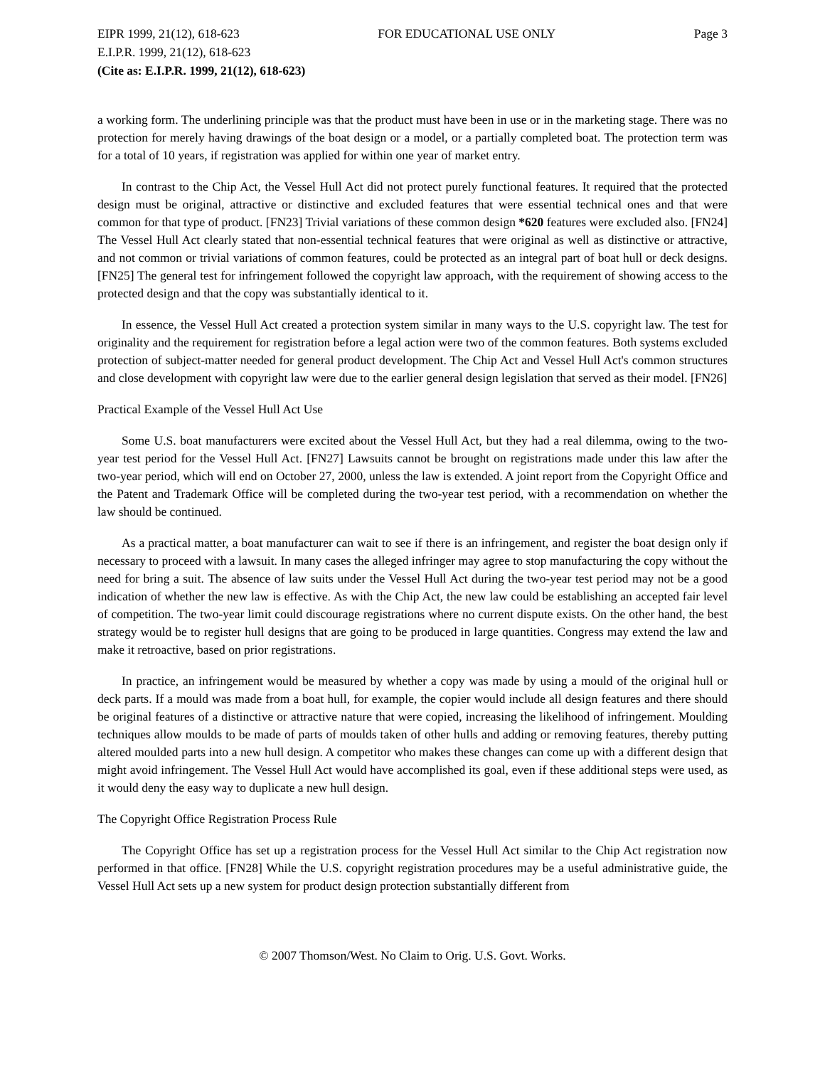EIPR 1999, 21(12), 618-623 FOR EDUCATIONAL USE ONLY Page 3
E.I.P.R. 1999, 21(12), 618-623
(Cite as: E.I.P.R. 1999, 21(12), 618-623)
a working form. The underlining principle was that the product must have been in use or in the marketing stage. There was no protection for merely having drawings of the boat design or a model, or a partially completed boat. The protection term was for a total of 10 years, if registration was applied for within one year of market entry.
In contrast to the Chip Act, the Vessel Hull Act did not protect purely functional features. It required that the protected design must be original, attractive or distinctive and excluded features that were essential technical ones and that were common for that type of product. [FN23] Trivial variations of these common design *620 features were excluded also. [FN24] The Vessel Hull Act clearly stated that non-essential technical features that were original as well as distinctive or attractive, and not common or trivial variations of common features, could be protected as an integral part of boat hull or deck designs. [FN25] The general test for infringement followed the copyright law approach, with the requirement of showing access to the protected design and that the copy was substantially identical to it.
In essence, the Vessel Hull Act created a protection system similar in many ways to the U.S. copyright law. The test for originality and the requirement for registration before a legal action were two of the common features. Both systems excluded protection of subject-matter needed for general product development. The Chip Act and Vessel Hull Act's common structures and close development with copyright law were due to the earlier general design legislation that served as their model. [FN26]
Practical Example of the Vessel Hull Act Use
Some U.S. boat manufacturers were excited about the Vessel Hull Act, but they had a real dilemma, owing to the two-year test period for the Vessel Hull Act. [FN27] Lawsuits cannot be brought on registrations made under this law after the two-year period, which will end on October 27, 2000, unless the law is extended. A joint report from the Copyright Office and the Patent and Trademark Office will be completed during the two-year test period, with a recommendation on whether the law should be continued.
As a practical matter, a boat manufacturer can wait to see if there is an infringement, and register the boat design only if necessary to proceed with a lawsuit. In many cases the alleged infringer may agree to stop manufacturing the copy without the need for bring a suit. The absence of law suits under the Vessel Hull Act during the two-year test period may not be a good indication of whether the new law is effective. As with the Chip Act, the new law could be establishing an accepted fair level of competition. The two-year limit could discourage registrations where no current dispute exists. On the other hand, the best strategy would be to register hull designs that are going to be produced in large quantities. Congress may extend the law and make it retroactive, based on prior registrations.
In practice, an infringement would be measured by whether a copy was made by using a mould of the original hull or deck parts. If a mould was made from a boat hull, for example, the copier would include all design features and there should be original features of a distinctive or attractive nature that were copied, increasing the likelihood of infringement. Moulding techniques allow moulds to be made of parts of moulds taken of other hulls and adding or removing features, thereby putting altered moulded parts into a new hull design. A competitor who makes these changes can come up with a different design that might avoid infringement. The Vessel Hull Act would have accomplished its goal, even if these additional steps were used, as it would deny the easy way to duplicate a new hull design.
The Copyright Office Registration Process Rule
The Copyright Office has set up a registration process for the Vessel Hull Act similar to the Chip Act registration now performed in that office. [FN28] While the U.S. copyright registration procedures may be a useful administrative guide, the Vessel Hull Act sets up a new system for product design protection substantially different from
© 2007 Thomson/West. No Claim to Orig. U.S. Govt. Works.